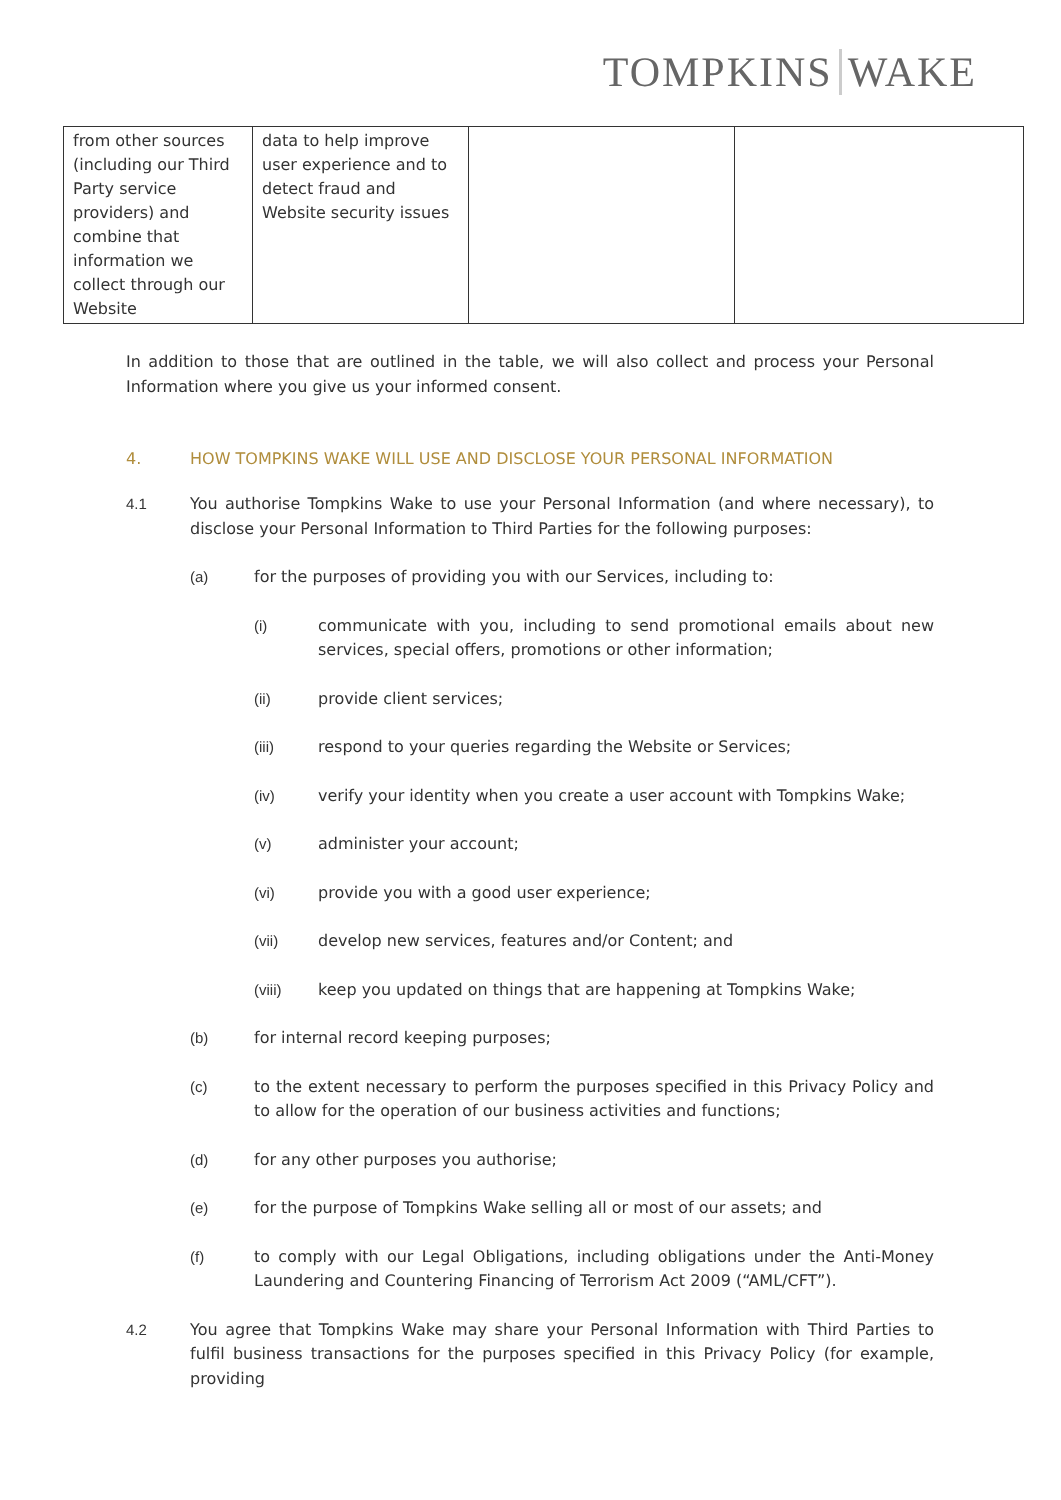TOMPKINS WAKE
| from other sources (including our Third Party service providers) and combine that information we collect through our Website | data to help improve user experience and to detect fraud and Website security issues | | |
In addition to those that are outlined in the table, we will also collect and process your Personal Information where you give us your informed consent.
4. HOW TOMPKINS WAKE WILL USE AND DISCLOSE YOUR PERSONAL INFORMATION
4.1 You authorise Tompkins Wake to use your Personal Information (and where necessary), to disclose your Personal Information to Third Parties for the following purposes:
(a) for the purposes of providing you with our Services, including to:
(i) communicate with you, including to send promotional emails about new services, special offers, promotions or other information;
(ii) provide client services;
(iii) respond to your queries regarding the Website or Services;
(iv) verify your identity when you create a user account with Tompkins Wake;
(v) administer your account;
(vi) provide you with a good user experience;
(vii) develop new services, features and/or Content; and
(viii) keep you updated on things that are happening at Tompkins Wake;
(b) for internal record keeping purposes;
(c) to the extent necessary to perform the purposes specified in this Privacy Policy and to allow for the operation of our business activities and functions;
(d) for any other purposes you authorise;
(e) for the purpose of Tompkins Wake selling all or most of our assets; and
(f) to comply with our Legal Obligations, including obligations under the Anti-Money Laundering and Countering Financing of Terrorism Act 2009 (“AML/CFT”).
4.2 You agree that Tompkins Wake may share your Personal Information with Third Parties to fulfil business transactions for the purposes specified in this Privacy Policy (for example, providing